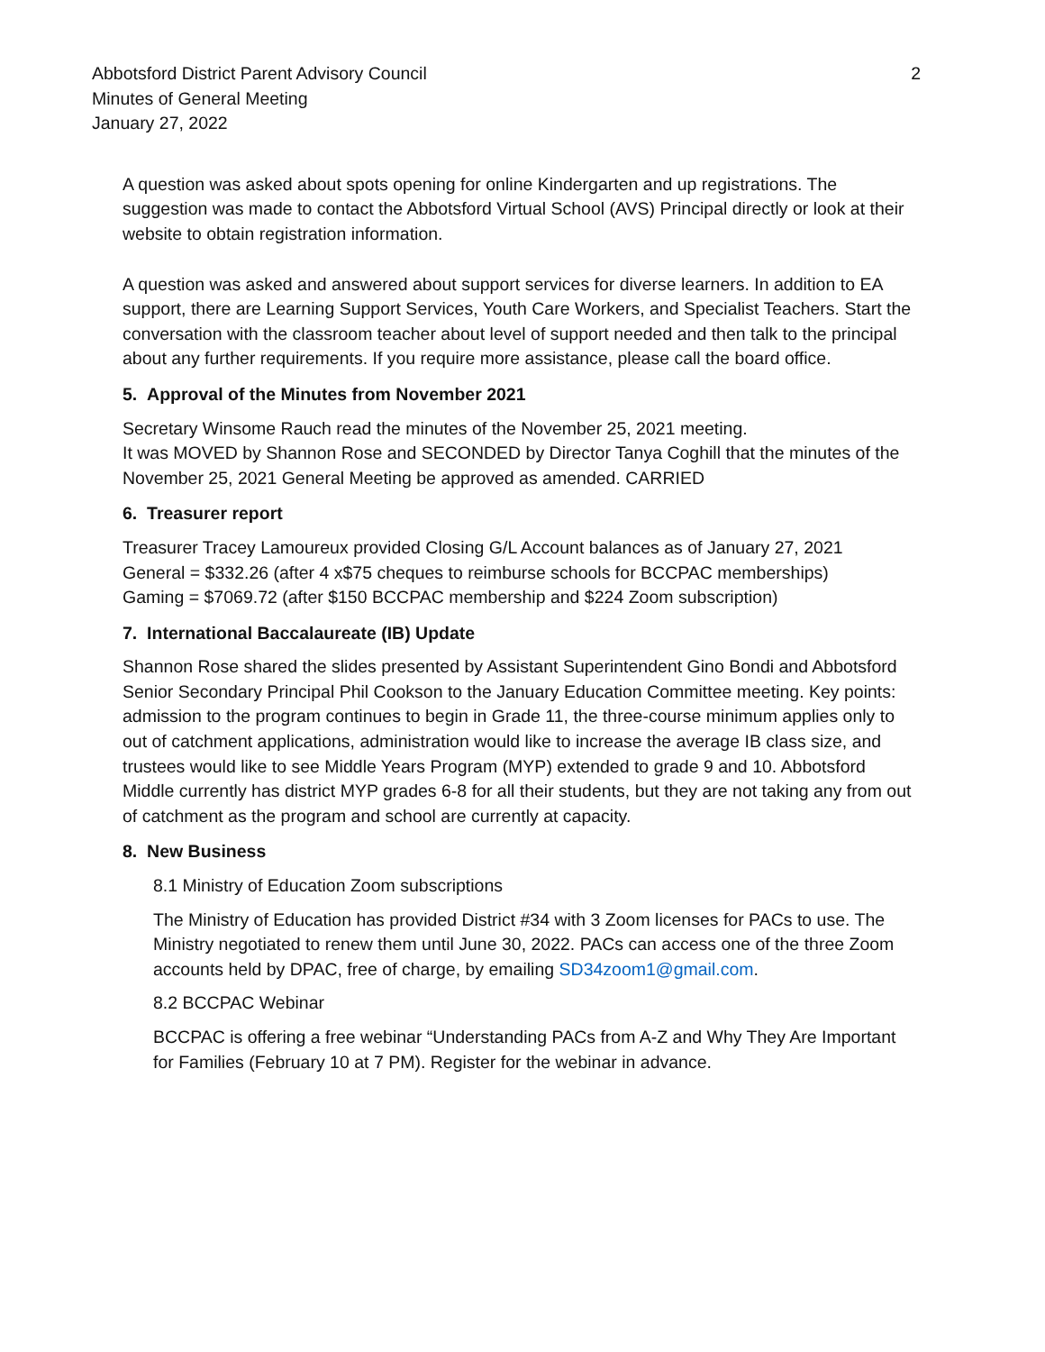Abbotsford District Parent Advisory Council
Minutes of General Meeting
January 27, 2022
2
A question was asked about spots opening for online Kindergarten and up registrations. The suggestion was made to contact the Abbotsford Virtual School (AVS) Principal directly or look at their website to obtain registration information.
A question was asked and answered about support services for diverse learners. In addition to EA support, there are Learning Support Services, Youth Care Workers, and Specialist Teachers. Start the conversation with the classroom teacher about level of support needed and then talk to the principal about any further requirements. If you require more assistance, please call the board office.
5. Approval of the Minutes from November 2021
Secretary Winsome Rauch read the minutes of the November 25, 2021 meeting.
It was MOVED by Shannon Rose and SECONDED by Director Tanya Coghill that the minutes of the November 25, 2021 General Meeting be approved as amended. CARRIED
6. Treasurer report
Treasurer Tracey Lamoureux provided Closing G/L Account balances as of January 27, 2021
General = $332.26 (after 4 x$75 cheques to reimburse schools for BCCPAC memberships)
Gaming = $7069.72 (after $150 BCCPAC membership and $224 Zoom subscription)
7. International Baccalaureate (IB) Update
Shannon Rose shared the slides presented by Assistant Superintendent Gino Bondi and Abbotsford Senior Secondary Principal Phil Cookson to the January Education Committee meeting. Key points: admission to the program continues to begin in Grade 11, the three-course minimum applies only to out of catchment applications, administration would like to increase the average IB class size, and trustees would like to see Middle Years Program (MYP) extended to grade 9 and 10. Abbotsford Middle currently has district MYP grades 6-8 for all their students, but they are not taking any from out of catchment as the program and school are currently at capacity.
8. New Business
8.1 Ministry of Education Zoom subscriptions
The Ministry of Education has provided District #34 with 3 Zoom licenses for PACs to use. The Ministry negotiated to renew them until June 30, 2022. PACs can access one of the three Zoom accounts held by DPAC, free of charge, by emailing SD34zoom1@gmail.com.
8.2 BCCPAC Webinar
BCCPAC is offering a free webinar “Understanding PACs from A-Z and Why They Are Important for Families (February 10 at 7 PM). Register for the webinar in advance.